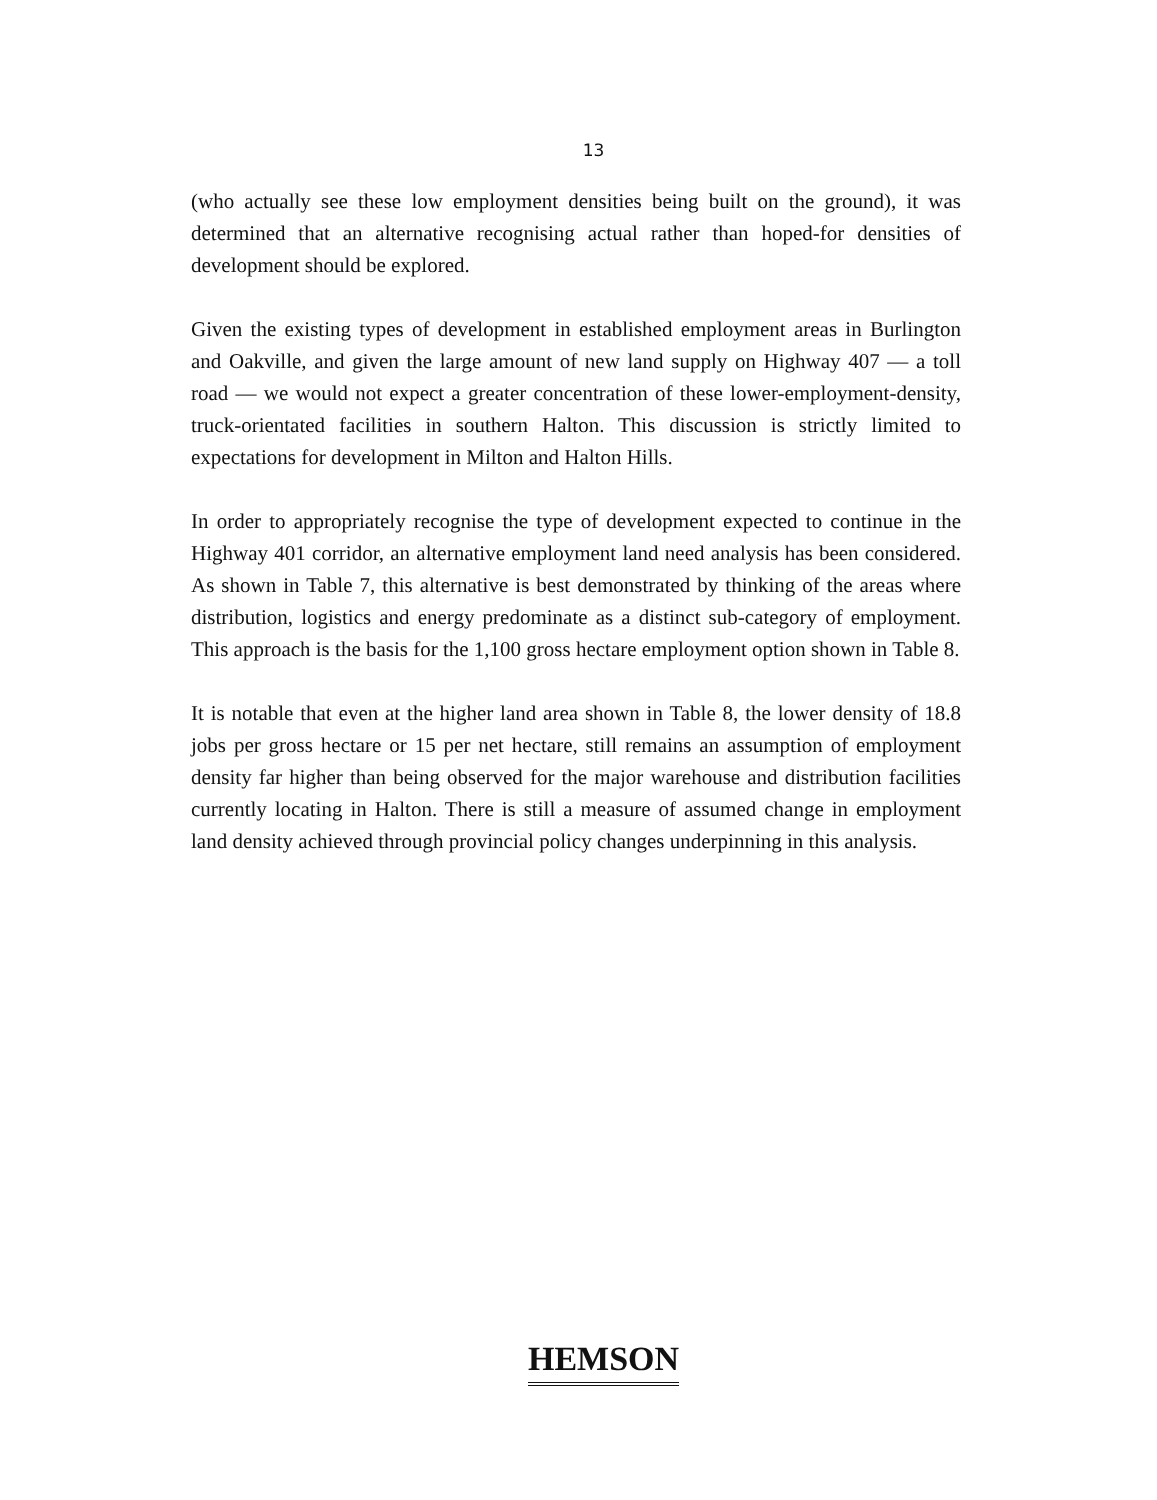13
(who actually see these low employment densities being built on the ground), it was determined that an alternative recognising actual rather than hoped-for densities of development should be explored.
Given the existing types of development in established employment areas in Burlington and Oakville, and given the large amount of new land supply on Highway 407 — a toll road — we would not expect a greater concentration of these lower-employment-density, truck-orientated facilities in southern Halton. This discussion is strictly limited to expectations for development in Milton and Halton Hills.
In order to appropriately recognise the type of development expected to continue in the Highway 401 corridor, an alternative employment land need analysis has been considered. As shown in Table 7, this alternative is best demonstrated by thinking of the areas where distribution, logistics and energy predominate as a distinct sub-category of employment. This approach is the basis for the 1,100 gross hectare employment option shown in Table 8.
It is notable that even at the higher land area shown in Table 8, the lower density of 18.8 jobs per gross hectare or 15 per net hectare, still remains an assumption of employment density far higher than being observed for the major warehouse and distribution facilities currently locating in Halton. There is still a measure of assumed change in employment land density achieved through provincial policy changes underpinning in this analysis.
HEMSON